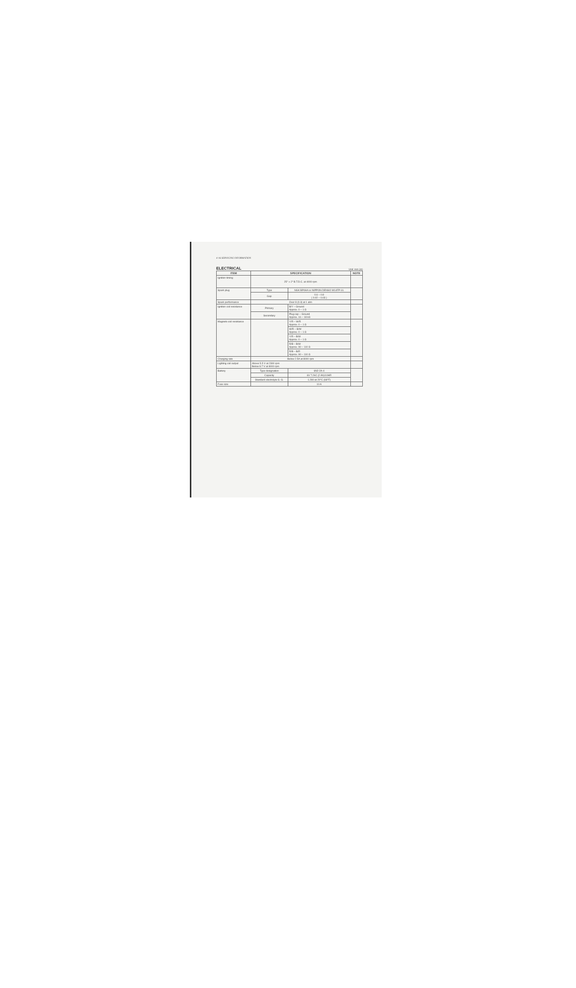4-16 SERVICING INFORMATION
ELECTRICAL
Unit: mm (in)
| ITEM | SPECIFICATION | | NOTE |
| --- | --- | --- | --- |
| Ignition timing | 25° ± 2° B.T.D.C. at 4000 rpm | | |
| Spark plug | Type | NGK BP4HA or NIPPON DENSO W14FP-UL | |
| | Gap | 0.6 – 0.8 ( 0.02 – 0.03 ) | |
| Spark performance | Over 8 (0.3) at 1 atm | | |
| Ignition coil resistance | Primary | B/Y – Ground Approx. 0 – 1 Ω | |
| | Secondary | Plug cap – Ground Approx. 16 – 18 kΩ | |
| Magneto coil resistance | | Y/R – W/R Approx. 0 – 1 Ω | |
| | | W/R – B/W Approx. 0 – 1 Ω | |
| | | Y/R – B/W Approx. 0 – 1 Ω | |
| | | R/B – B/W Approx. 90 – 110 Ω | |
| | | R/B – B/R Approx. 90 – 110 Ω | |
| Charging rate | Below 2.5A at 8000 rpm | | |
| Lighting coil output | Above 5.5 V at 2300 rpm Below 8.7 V at 8000 rpm | | |
| Battery | Type designation | 6N2-2A-4 | |
| | Capacity | 6V 7.2kC (2 Ah)/10HR | |
| | Standard electrolyte S. G. | 1.280 at 20°C (68°F) | |
| Fuse size | | 10 A | |